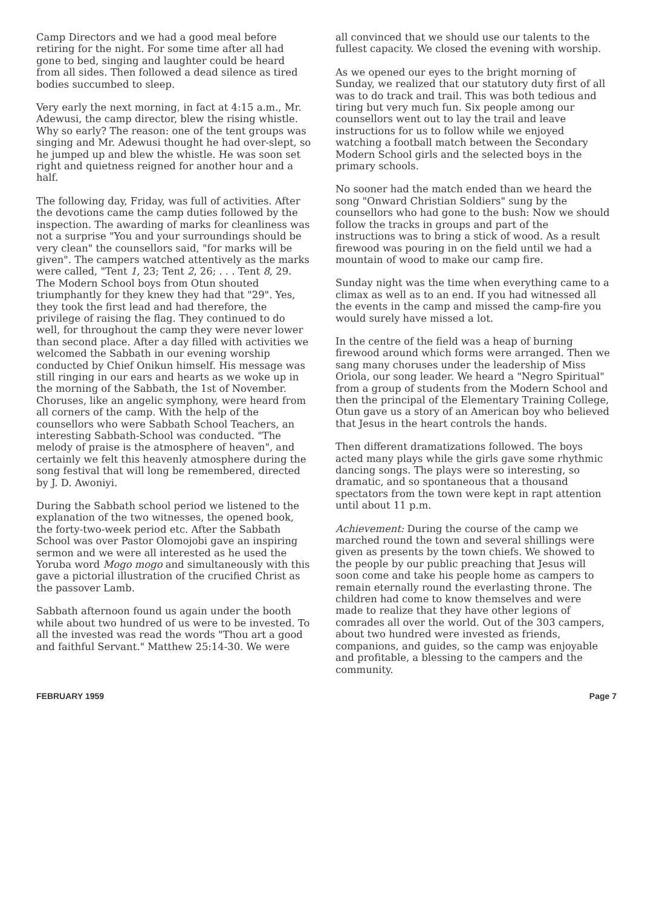Camp Directors and we had a good meal before retiring for the night. For some time after all had gone to bed, singing and laughter could be heard from all sides. Then followed a dead silence as tired bodies succumbed to sleep.
Very early the next morning, in fact at 4:15 a.m., Mr. Adewusi, the camp director, blew the rising whistle. Why so early? The reason: one of the tent groups was singing and Mr. Adewusi thought he had over-slept, so he jumped up and blew the whistle. He was soon set right and quietness reigned for another hour and a half.
The following day, Friday, was full of activities. After the devotions came the camp duties followed by the inspection. The awarding of marks for cleanliness was not a surprise "You and your surroundings should be very clean" the counsellors said, "for marks will be given". The campers watched attentively as the marks were called, "Tent 1, 23; Tent 2, 26; . . . Tent 8, 29. The Modern School boys from Otun shouted triumphantly for they knew they had that "29". Yes, they took the first lead and had therefore, the privilege of raising the flag. They continued to do well, for throughout the camp they were never lower than second place. After a day filled with activities we welcomed the Sabbath in our evening worship conducted by Chief Onikun himself. His message was still ringing in our ears and hearts as we woke up in the morning of the Sabbath, the 1st of November. Choruses, like an angelic symphony, were heard from all corners of the camp. With the help of the counsellors who were Sabbath School Teachers, an interesting Sabbath-School was conducted. "The melody of praise is the atmosphere of heaven", and certainly we felt this heavenly atmosphere during the song festival that will long be remembered, directed by J. D. Awoniyi.
During the Sabbath school period we listened to the explanation of the two witnesses, the opened book, the forty-two-week period etc. After the Sabbath School was over Pastor Olomojobi gave an inspiring sermon and we were all interested as he used the Yoruba word Mogo mogo and simultaneously with this gave a pictorial illustration of the crucified Christ as the passover Lamb.
Sabbath afternoon found us again under the booth while about two hundred of us were to be invested. To all the invested was read the words "Thou art a good and faithful Servant." Matthew 25:14-30. We were
all convinced that we should use our talents to the fullest capacity. We closed the evening with worship.
As we opened our eyes to the bright morning of Sunday, we realized that our statutory duty first of all was to do track and trail. This was both tedious and tiring but very much fun. Six people among our counsellors went out to lay the trail and leave instructions for us to follow while we enjoyed watching a football match between the Secondary Modern School girls and the selected boys in the primary schools.
No sooner had the match ended than we heard the song "Onward Christian Soldiers" sung by the counsellors who had gone to the bush: Now we should follow the tracks in groups and part of the instructions was to bring a stick of wood. As a result firewood was pouring in on the field until we had a mountain of wood to make our camp fire.
Sunday night was the time when everything came to a climax as well as to an end. If you had witnessed all the events in the camp and missed the camp-fire you would surely have missed a lot.
In the centre of the field was a heap of burning firewood around which forms were arranged. Then we sang many choruses under the leadership of Miss Oriola, our song leader. We heard a "Negro Spiritual" from a group of students from the Modern School and then the principal of the Elementary Training College, Otun gave us a story of an American boy who believed that Jesus in the heart controls the hands.
Then different dramatizations followed. The boys acted many plays while the girls gave some rhythmic dancing songs. The plays were so interesting, so dramatic, and so spontaneous that a thousand spectators from the town were kept in rapt attention until about 11 p.m.
Achievement: During the course of the camp we marched round the town and several shillings were given as presents by the town chiefs. We showed to the people by our public preaching that Jesus will soon come and take his people home as campers to remain eternally round the everlasting throne. The children had come to know themselves and were made to realize that they have other legions of comrades all over the world. Out of the 303 campers, about two hundred were invested as friends, companions, and guides, so the camp was enjoyable and profitable, a blessing to the campers and the community.
FEBRUARY 1959 Page 7